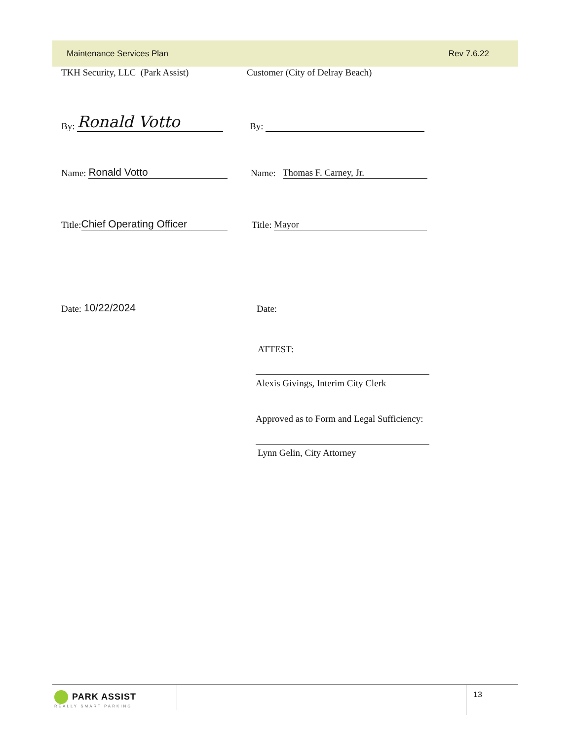Maintenance Services Plan Rev 7.6.22
TKH Security, LLC (Park Assist)
Customer (City of Delray Beach)
By: Ronald Votto
By:
Name: Ronald Votto
Name: Thomas F. Carney, Jr.
Title: Chief Operating Officer
Title: Mayor
Date: 10/22/2024
Date:
ATTEST:
Alexis Givings, Interim City Clerk
Approved as to Form and Legal Sufficiency:
Lynn Gelin, City Attorney
PARK ASSIST
REALLY SMART PARKING
13